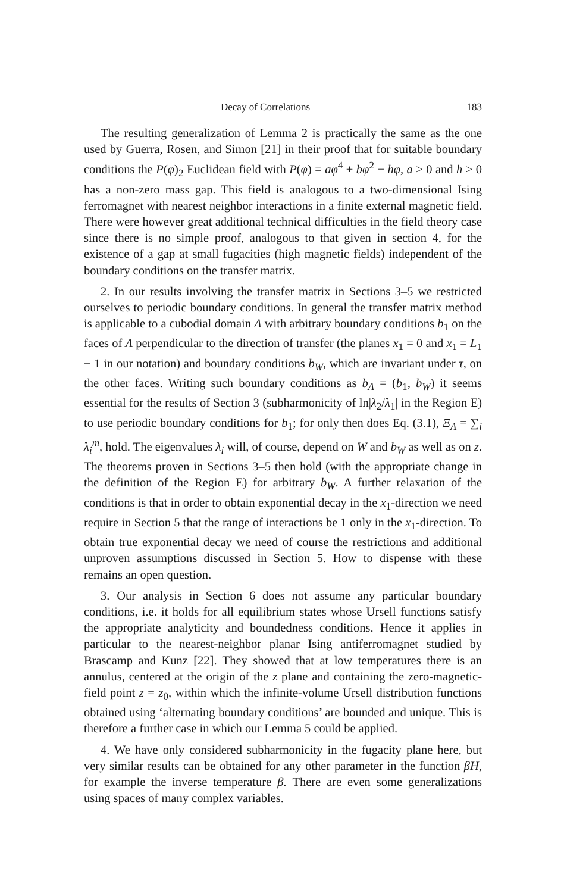Decay of Correlations 183
The resulting generalization of Lemma 2 is practically the same as the one used by Guerra, Rosen, and Simon [21] in their proof that for suitable boundary conditions the P(φ)<sub>2</sub> Euclidean field with P(φ) = aφ<sup>4</sup> + bφ<sup>2</sup> − hφ, a > 0 and h > 0 has a non-zero mass gap. This field is analogous to a two-dimensional Ising ferromagnet with nearest neighbor interactions in a finite external magnetic field. There were however great additional technical difficulties in the field theory case since there is no simple proof, analogous to that given in section 4, for the existence of a gap at small fugacities (high magnetic fields) independent of the boundary conditions on the transfer matrix.
2. In our results involving the transfer matrix in Sections 3–5 we restricted ourselves to periodic boundary conditions. In general the transfer matrix method is applicable to a cubodial domain Λ with arbitrary boundary conditions b<sub>1</sub> on the faces of Λ perpendicular to the direction of transfer (the planes x<sub>1</sub> = 0 and x<sub>1</sub> = L<sub>1</sub> − 1 in our notation) and boundary conditions b<sub>W</sub>, which are invariant under τ, on the other faces. Writing such boundary conditions as b<sub>Λ</sub> = (b<sub>1</sub>, b<sub>W</sub>) it seems essential for the results of Section 3 (subharmonicity of ln|λ<sub>2</sub>/λ<sub>1</sub>| in the Region E) to use periodic boundary conditions for b<sub>1</sub>; for only then does Eq. (3.1), Ξ<sub>Λ</sub> = ∑<sub>i</sub> λ<sub>i</sub><sup>m</sup>, hold. The eigenvalues λ<sub>i</sub> will, of course, depend on W and b<sub>W</sub> as well as on z. The theorems proven in Sections 3–5 then hold (with the appropriate change in the definition of the Region E) for arbitrary b<sub>W</sub>. A further relaxation of the conditions is that in order to obtain exponential decay in the x<sub>1</sub>-direction we need require in Section 5 that the range of interactions be 1 only in the x<sub>1</sub>-direction. To obtain true exponential decay we need of course the restrictions and additional unproven assumptions discussed in Section 5. How to dispense with these remains an open question.
3. Our analysis in Section 6 does not assume any particular boundary conditions, i.e. it holds for all equilibrium states whose Ursell functions satisfy the appropriate analyticity and boundedness conditions. Hence it applies in particular to the nearest-neighbor planar Ising antiferromagnet studied by Brascamp and Kunz [22]. They showed that at low temperatures there is an annulus, centered at the origin of the z plane and containing the zero-magnetic-field point z = z<sub>0</sub>, within which the infinite-volume Ursell distribution functions obtained using ‘alternating boundary conditions’ are bounded and unique. This is therefore a further case in which our Lemma 5 could be applied.
4. We have only considered subharmonicity in the fugacity plane here, but very similar results can be obtained for any other parameter in the function βH, for example the inverse temperature β. There are even some generalizations using spaces of many complex variables.